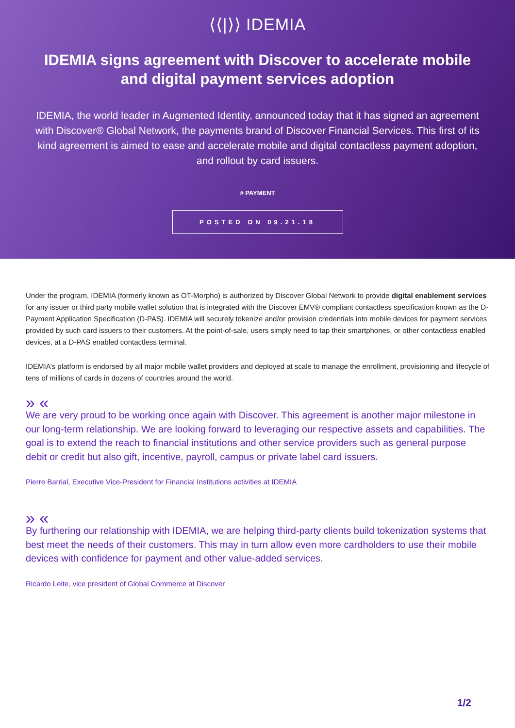⟨⟨|⟩⟩ IDEMIA
IDEMIA signs agreement with Discover to accelerate mobile and digital payment services adoption
IDEMIA, the world leader in Augmented Identity, announced today that it has signed an agreement with Discover® Global Network, the payments brand of Discover Financial Services. This first of its kind agreement is aimed to ease and accelerate mobile and digital contactless payment adoption, and rollout by card issuers.
# PAYMENT
POSTED ON 09.21.18
Under the program, IDEMIA (formerly known as OT-Morpho) is authorized by Discover Global Network to provide digital enablement services for any issuer or third party mobile wallet solution that is integrated with the Discover EMV® compliant contactless specification known as the D-Payment Application Specification (D-PAS). IDEMIA will securely tokenize and/or provision credentials into mobile devices for payment services provided by such card issuers to their customers. At the point-of-sale, users simply need to tap their smartphones, or other contactless enabled devices, at a D-PAS enabled contactless terminal.
IDEMIA’s platform is endorsed by all major mobile wallet providers and deployed at scale to manage the enrollment, provisioning and lifecycle of tens of millions of cards in dozens of countries around the world.
» «
We are very proud to be working once again with Discover. This agreement is another major milestone in our long-term relationship. We are looking forward to leveraging our respective assets and capabilities. The goal is to extend the reach to financial institutions and other service providers such as general purpose debit or credit but also gift, incentive, payroll, campus or private label card issuers.
Pierre Barrial, Executive Vice-President for Financial Institutions activities at IDEMIA
» «
By furthering our relationship with IDEMIA, we are helping third-party clients build tokenization systems that best meet the needs of their customers. This may in turn allow even more cardholders to use their mobile devices with confidence for payment and other value-added services.
Ricardo Leite, vice president of Global Commerce at Discover
1/2